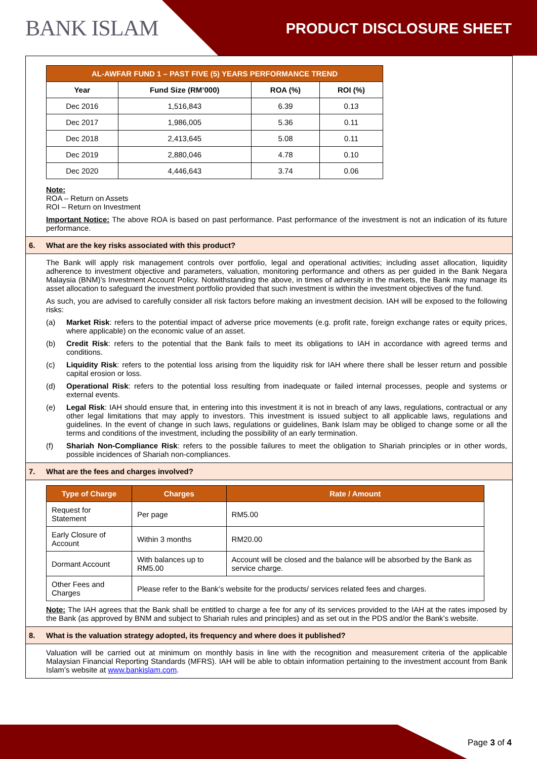BANK ISLAM PRODUCT DISCLOSURE SHEET
| AL-AWFAR FUND 1 – PAST FIVE (5) YEARS PERFORMANCE TREND | | | |
| --- | --- | --- | --- |
| Year | Fund Size (RM’000) | ROA (%) | ROI (%) |
| Dec 2016 | 1,516,843 | 6.39 | 0.13 |
| Dec 2017 | 1,986,005 | 5.36 | 0.11 |
| Dec 2018 | 2,413,645 | 5.08 | 0.11 |
| Dec 2019 | 2,880,046 | 4.78 | 0.10 |
| Dec 2020 | 4,446,643 | 3.74 | 0.06 |
Note:
ROA – Return on Assets
ROI – Return on Investment
Important Notice: The above ROA is based on past performance. Past performance of the investment is not an indication of its future performance.
6. What are the key risks associated with this product?
The Bank will apply risk management controls over portfolio, legal and operational activities; including asset allocation, liquidity adherence to investment objective and parameters, valuation, monitoring performance and others as per guided in the Bank Negara Malaysia (BNM)’s Investment Account Policy. Notwithstanding the above, in times of adversity in the markets, the Bank may manage its asset allocation to safeguard the investment portfolio provided that such investment is within the investment objectives of the fund.
As such, you are advised to carefully consider all risk factors before making an investment decision. IAH will be exposed to the following risks:
(a) Market Risk: refers to the potential impact of adverse price movements (e.g. profit rate, foreign exchange rates or equity prices, where applicable) on the economic value of an asset.
(b) Credit Risk: refers to the potential that the Bank fails to meet its obligations to IAH in accordance with agreed terms and conditions.
(c) Liquidity Risk: refers to the potential loss arising from the liquidity risk for IAH where there shall be lesser return and possible capital erosion or loss.
(d) Operational Risk: refers to the potential loss resulting from inadequate or failed internal processes, people and systems or external events.
(e) Legal Risk: IAH should ensure that, in entering into this investment it is not in breach of any laws, regulations, contractual or any other legal limitations that may apply to investors. This investment is issued subject to all applicable laws, regulations and guidelines. In the event of change in such laws, regulations or guidelines, Bank Islam may be obliged to change some or all the terms and conditions of the investment, including the possibility of an early termination.
(f) Shariah Non-Compliance Risk: refers to the possible failures to meet the obligation to Shariah principles or in other words, possible incidences of Shariah non-compliances.
7. What are the fees and charges involved?
| Type of Charge | Charges | Rate / Amount |
| --- | --- | --- |
| Request for Statement | Per page | RM5.00 |
| Early Closure of Account | Within 3 months | RM20.00 |
| Dormant Account | With balances up to RM5.00 | Account will be closed and the balance will be absorbed by the Bank as service charge. |
| Other Fees and Charges | Please refer to the Bank’s website for the products/ services related fees and charges. | |
Note: The IAH agrees that the Bank shall be entitled to charge a fee for any of its services provided to the IAH at the rates imposed by the Bank (as approved by BNM and subject to Shariah rules and principles) and as set out in the PDS and/or the Bank’s website.
8. What is the valuation strategy adopted, its frequency and where does it published?
Valuation will be carried out at minimum on monthly basis in line with the recognition and measurement criteria of the applicable Malaysian Financial Reporting Standards (MFRS). IAH will be able to obtain information pertaining to the investment account from Bank Islam’s website at www.bankislam.com.
Page 3 of 4